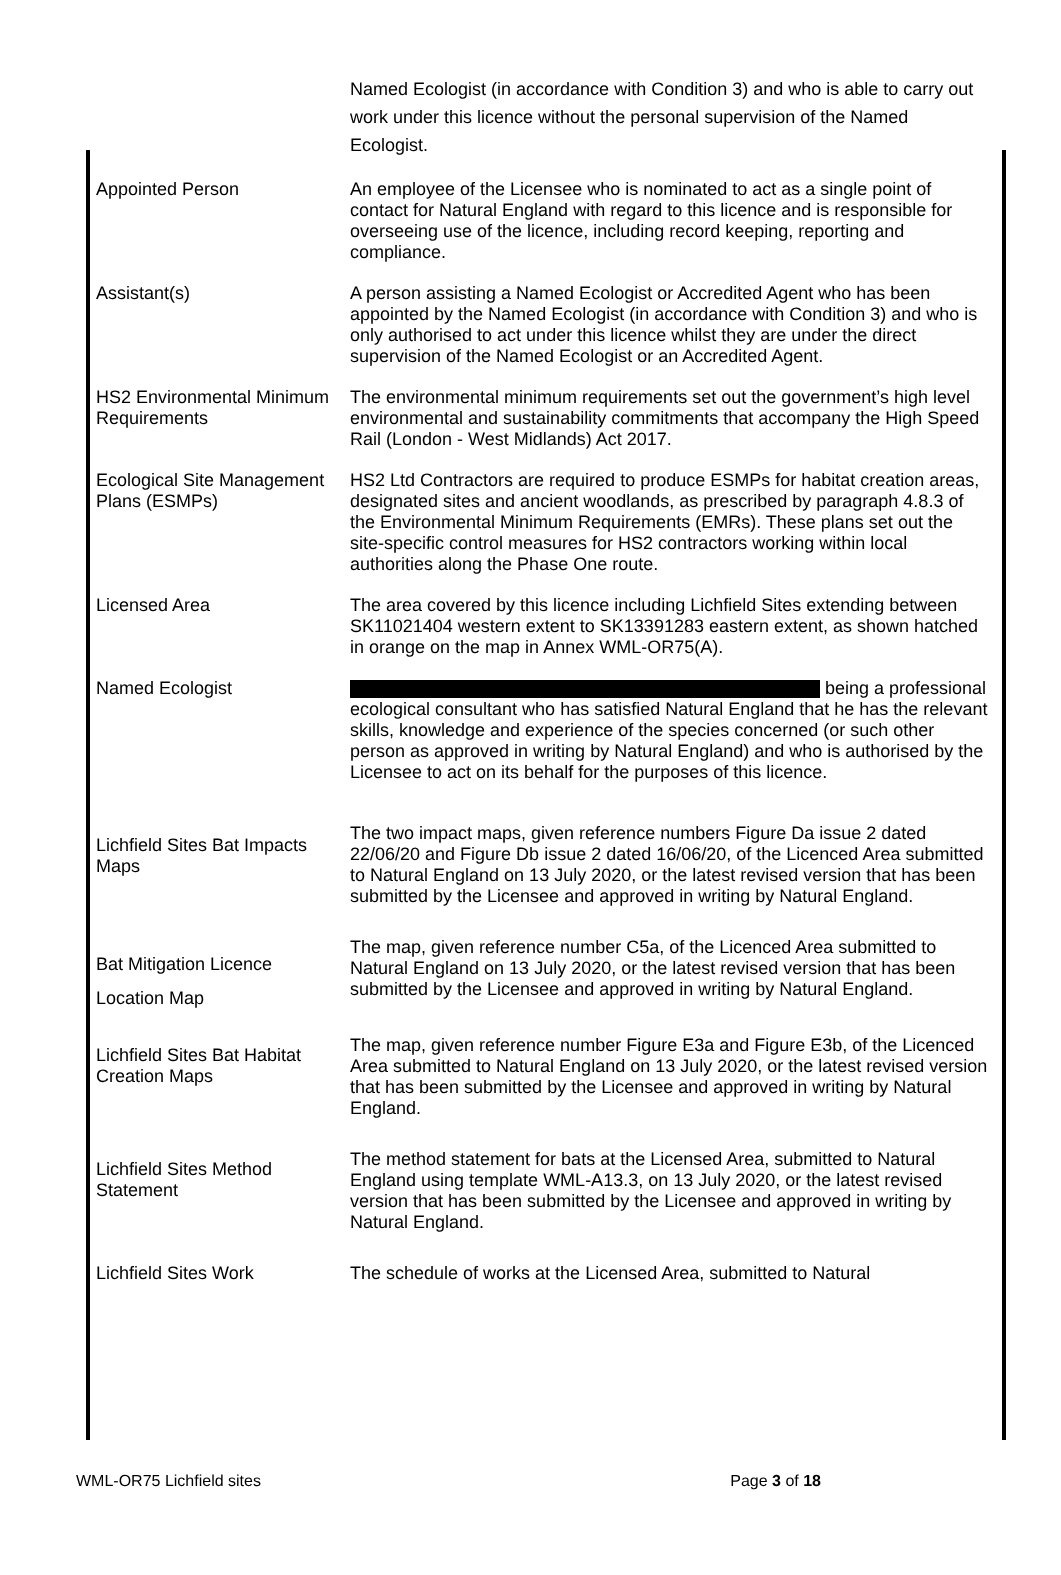| | Named Ecologist (in accordance with Condition 3) and who is able to carry out work under this licence without the personal supervision of the Named Ecologist. |
| Appointed Person | An employee of the Licensee who is nominated to act as a single point of contact for Natural England with regard to this licence and is responsible for overseeing use of the licence, including record keeping, reporting and compliance. |
| Assistant(s) | A person assisting a Named Ecologist or Accredited Agent who has been appointed by the Named Ecologist (in accordance with Condition 3) and who is only authorised to act under this licence whilst they are under the direct supervision of the Named Ecologist or an Accredited Agent. |
| HS2 Environmental Minimum Requirements | The environmental minimum requirements set out the government’s high level environmental and sustainability commitments that accompany the High Speed Rail (London - West Midlands) Act 2017. |
| Ecological Site Management Plans (ESMPs) | HS2 Ltd Contractors are required to produce ESMPs for habitat creation areas, designated sites and ancient woodlands, as prescribed by paragraph 4.8.3 of the Environmental Minimum Requirements (EMRs). These plans set out the site-specific control measures for HS2 contractors working within local authorities along the Phase One route. |
| Licensed Area | The area covered by this licence including Lichfield Sites extending between SK11021404 western extent to SK13391283 eastern extent, as shown hatched in orange on the map in Annex WML-OR75(A). |
| Named Ecologist | being a professional ecological consultant who has satisfied Natural England that he has the relevant skills, knowledge and experience of the species concerned (or such other person as approved in writing by Natural England) and who is authorised by the Licensee to act on its behalf for the purposes of this licence. |
| Lichfield Sites Bat Impacts Maps | The two impact maps, given reference numbers Figure Da issue 2 dated 22/06/20 and Figure Db issue 2 dated 16/06/20, of the Licenced Area submitted to Natural England on 13 July 2020, or the latest revised version that has been submitted by the Licensee and approved in writing by Natural England. |
| Bat Mitigation Licence Location Map | The map, given reference number C5a, of the Licenced Area submitted to Natural England on 13 July 2020, or the latest revised version that has been submitted by the Licensee and approved in writing by Natural England. |
| Lichfield Sites Bat Habitat Creation Maps | The map, given reference number Figure E3a and Figure E3b, of the Licenced Area submitted to Natural England on 13 July 2020, or the latest revised version that has been submitted by the Licensee and approved in writing by Natural England. |
| Lichfield Sites Method Statement | The method statement for bats at the Licensed Area, submitted to Natural England using template WML-A13.3, on 13 July 2020, or the latest revised version that has been submitted by the Licensee and approved in writing by Natural England. |
| Lichfield Sites Work | The schedule of works at the Licensed Area, submitted to Natural |
WML-OR75 Lichfield sites Page 3 of 18